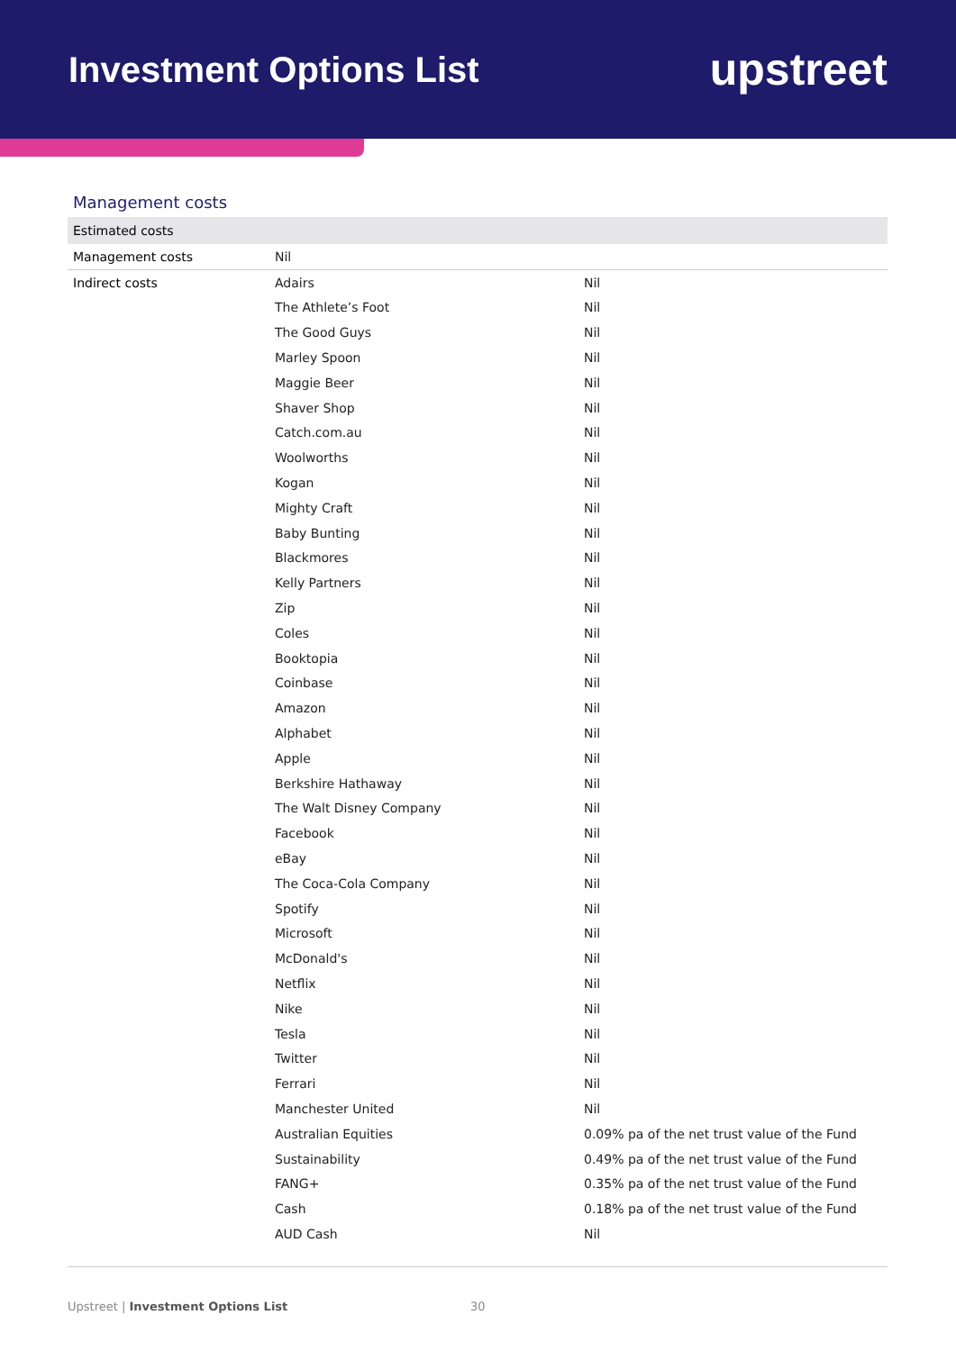Investment Options List
upstreet
Management costs
| Estimated costs | | |
| --- | --- | --- |
| Management costs | Nil | |
| Indirect costs | Adairs | Nil |
| | The Athlete’s Foot | Nil |
| | The Good Guys | Nil |
| | Marley Spoon | Nil |
| | Maggie Beer | Nil |
| | Shaver Shop | Nil |
| | Catch.com.au | Nil |
| | Woolworths | Nil |
| | Kogan | Nil |
| | Mighty Craft | Nil |
| | Baby Bunting | Nil |
| | Blackmores | Nil |
| | Kelly Partners | Nil |
| | Zip | Nil |
| | Coles | Nil |
| | Booktopia | Nil |
| | Coinbase | Nil |
| | Amazon | Nil |
| | Alphabet | Nil |
| | Apple | Nil |
| | Berkshire Hathaway | Nil |
| | The Walt Disney Company | Nil |
| | Facebook | Nil |
| | eBay | Nil |
| | The Coca-Cola Company | Nil |
| | Spotify | Nil |
| | Microsoft | Nil |
| | McDonald's | Nil |
| | Netflix | Nil |
| | Nike | Nil |
| | Tesla | Nil |
| | Twitter | Nil |
| | Ferrari | Nil |
| | Manchester United | Nil |
| | Australian Equities | 0.09% pa of the net trust value of the Fund |
| | Sustainability | 0.49% pa of the net trust value of the Fund |
| | FANG+ | 0.35% pa of the net trust value of the Fund |
| | Cash | 0.18% pa of the net trust value of the Fund |
| | AUD Cash | Nil |
Upstreet | Investment Options List 30